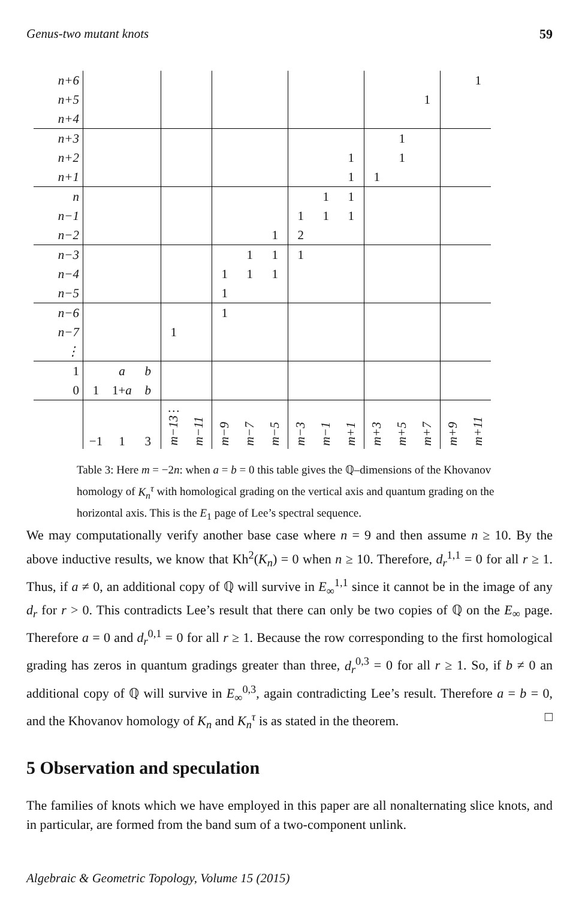Genus-two mutant knots 59
| n+6 | | | | | | | | | | | | | | | | 1 |
| n+5 | | | | | | | | | | | | | | 1 | | |
| n+4 | | | | | | | | | | | | | | | | |
| n+3 | | | | | | | | | | | | | 1 | | | |
| n+2 | | | | | | | | | | | 1 | | 1 | | | |
| n+1 | | | | | | | | | | | 1 | 1 | | | | |
| n | | | | | | | | | | 1 | 1 | | | | | |
| n−1 | | | | | | | | | 1 | 1 | 1 | | | | | |
| n−2 | | | | | | | | 1 | 2 | | | | | | | |
| n−3 | | | | | | | 1 | 1 | 1 | | | | | | | |
| n−4 | | | | | | 1 | 1 | 1 | | | | | | | | |
| n−5 | | | | | | 1 | | | | | | | | | | |
| n−6 | | | | | | 1 | | | | | | | | | | |
| n−7 | | | | 1 | | | | | | | | | | | | |
| ⋮ | | | | | | | | | | | | | | | | |
| 1 | | a | b | | | | | | | | | | | | | |
| 0 | 1 | 1+ a | b | | | | | | | | | | | | | |
| | −1 | 1 | 3 | … m−13 | m−11 | m−9 | m−7 | m−5 | m−3 | m−1 | m+1 | m+3 | m+5 | m+7 | m+9 | m+11 |
Table 3: Here m = −2n: when a = b = 0 this table gives the ℚ–dimensions of the Khovanov homology of K<sub>n</sub><sup>τ</sup> with homological grading on the vertical axis and quantum grading on the horizontal axis. This is the E<sub>1</sub> page of Lee’s spectral sequence.
We may computationally verify another base case where n = 9 and then assume n ≥ 10. By the above inductive results, we know that Kh<sup>2</sup>(K<sub>n</sub>) = 0 when n ≥ 10. Therefore, d<sub>r</sub><sup>1,1</sup> = 0 for all r ≥ 1. Thus, if a ≠ 0, an additional copy of ℚ will survive in E<sub>∞</sub><sup>1,1</sup> since it cannot be in the image of any d<sub>r</sub> for r > 0. This contradicts Lee’s result that there can only be two copies of ℚ on the E<sub>∞</sub> page. Therefore a = 0 and d<sub>r</sub><sup>0,1</sup> = 0 for all r ≥ 1. Because the row corresponding to the first homological grading has zeros in quantum gradings greater than three, d<sub>r</sub><sup>0,3</sup> = 0 for all r ≥ 1. So, if b ≠ 0 an additional copy of ℚ will survive in E<sub>∞</sub><sup>0,3</sup>, again contradicting Lee’s result. Therefore a = b = 0, and the Khovanov homology of K<sub>n</sub> and K<sub>n</sub><sup>τ</sup> is as stated in the theorem. □
5 Observation and speculation
The families of knots which we have employed in this paper are all nonalternating slice knots, and in particular, are formed from the band sum of a two-component unlink.
Algebraic & Geometric Topology, Volume 15 (2015)